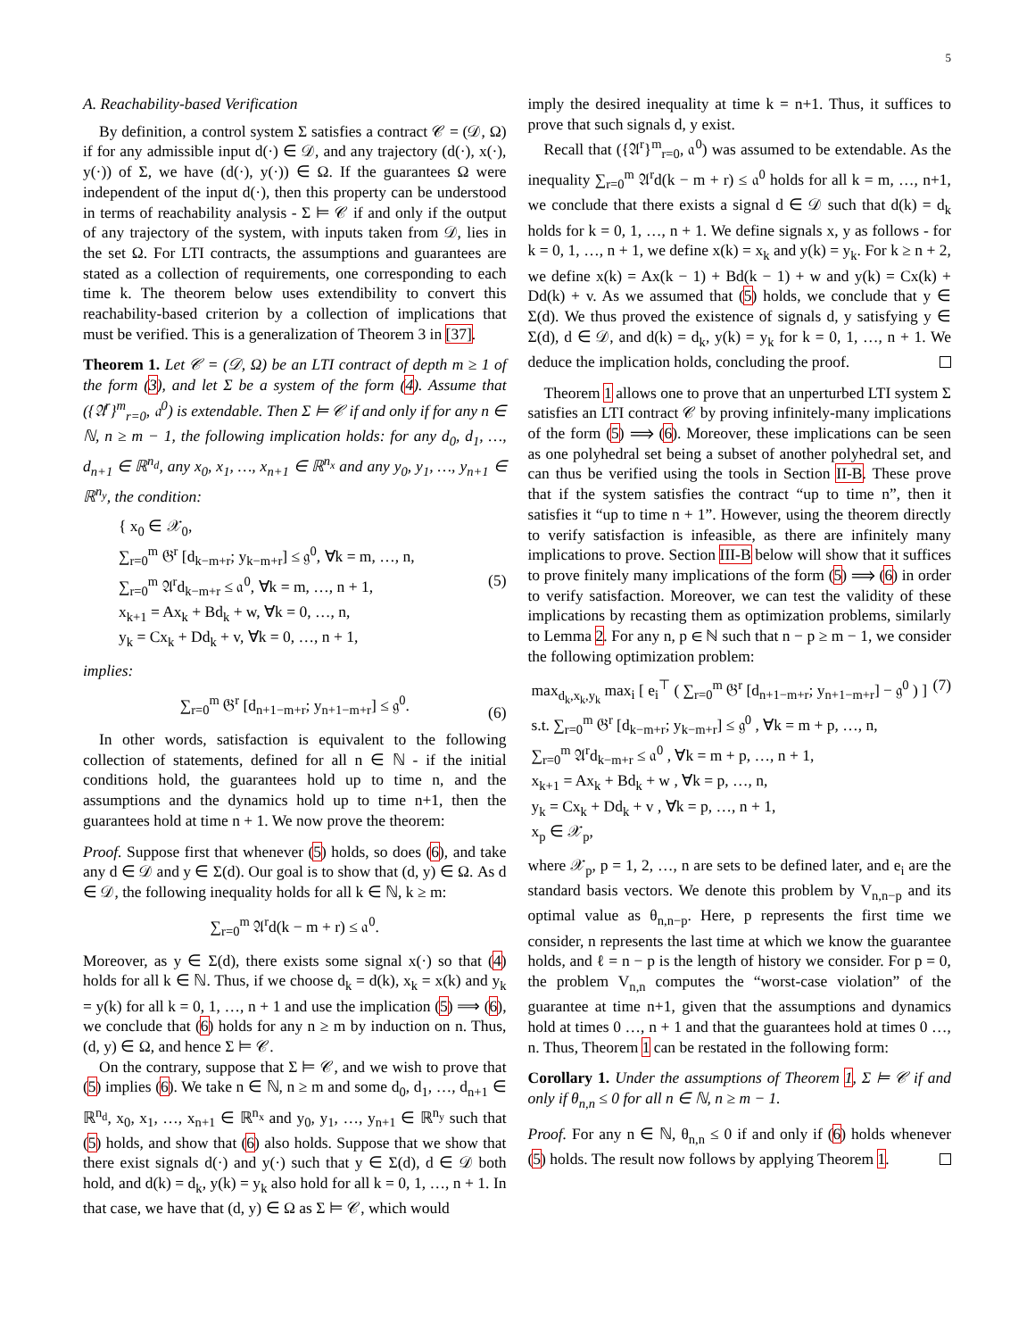5
A. Reachability-based Verification
By definition, a control system Σ satisfies a contract 𝒞 = (𝒟, Ω) if for any admissible input d(·) ∈ 𝒟, and any trajectory (d(·), x(·), y(·)) of Σ, we have (d(·), y(·)) ∈ Ω. If the guarantees Ω were independent of the input d(·), then this property can be understood in terms of reachability analysis - Σ ⊨ 𝒞 if and only if the output of any trajectory of the system, with inputs taken from 𝒟, lies in the set Ω. For LTI contracts, the assumptions and guarantees are stated as a collection of requirements, one corresponding to each time k. The theorem below uses extendibility to convert this reachability-based criterion by a collection of implications that must be verified. This is a generalization of Theorem 3 in [37].
Theorem 1. Let 𝒞 = (𝒟, Ω) be an LTI contract of depth m ≥ 1 of the form (3), and let Σ be a system of the form (4). Assume that ({𝔄<sup>r</sup>}<sup>m</sup><sub>r=0</sub>, 𝔞<sup>0</sup>) is extendable. Then Σ ⊨ 𝒞 if and only if for any n ∈ ℕ, n ≥ m − 1, the following implication holds: for any d<sub>0</sub>, d<sub>1</sub>, …, d<sub>n+1</sub> ∈ ℝ<sup>n<sub>d</sub></sup>, any x<sub>0</sub>, x<sub>1</sub>, …, x<sub>n+1</sub> ∈ ℝ<sup>n<sub>x</sub></sup> and any y<sub>0</sub>, y<sub>1</sub>, …, y<sub>n+1</sub> ∈ ℝ<sup>n<sub>y</sub></sup>, the condition:
{ x<sub>0</sub> ∈ 𝒳<sub>0</sub>,
∑<sub>r=0</sub><sup>m</sup> 𝔊<sup>r</sup> [d<sub>k−m+r</sub>; y<sub>k−m+r</sub>] ≤ 𝔤<sup>0</sup>, ∀k = m, …, n,
∑<sub>r=0</sub><sup>m</sup> 𝔄<sup>r</sup>d<sub>k−m+r</sub> ≤ 𝔞<sup>0</sup>, ∀k = m, …, n + 1,
x<sub>k+1</sub> = Ax<sub>k</sub> + Bd<sub>k</sub> + w, ∀k = 0, …, n,
y<sub>k</sub> = Cx<sub>k</sub> + Dd<sub>k</sub> + v, ∀k = 0, …, n + 1, (5)
implies:
∑<sub>r=0</sub><sup>m</sup> 𝔊<sup>r</sup> [d<sub>n+1−m+r</sub>; y<sub>n+1−m+r</sub>] ≤ 𝔤<sup>0</sup>. (6)
In other words, satisfaction is equivalent to the following collection of statements, defined for all n ∈ ℕ - if the initial conditions hold, the guarantees hold up to time n, and the assumptions and the dynamics hold up to time n+1, then the guarantees hold at time n + 1. We now prove the theorem:
Proof. Suppose first that whenever (5) holds, so does (6), and take any d ∈ 𝒟 and y ∈ Σ(d). Our goal is to show that (d, y) ∈ Ω. As d ∈ 𝒟, the following inequality holds for all k ∈ ℕ, k ≥ m:
∑<sub>r=0</sub><sup>m</sup> 𝔄<sup>r</sup>d(k − m + r) ≤ 𝔞<sup>0</sup>.
Moreover, as y ∈ Σ(d), there exists some signal x(·) so that (4) holds for all k ∈ ℕ. Thus, if we choose d<sub>k</sub> = d(k), x<sub>k</sub> = x(k) and y<sub>k</sub> = y(k) for all k = 0, 1, …, n + 1 and use the implication (5) ⟹ (6), we conclude that (6) holds for any n ≥ m by induction on n. Thus, (d, y) ∈ Ω, and hence Σ ⊨ 𝒞.
On the contrary, suppose that Σ ⊨ 𝒞, and we wish to prove that (5) implies (6). We take n ∈ ℕ, n ≥ m and some d<sub>0</sub>, d<sub>1</sub>, …, d<sub>n+1</sub> ∈ ℝ<sup>n<sub>d</sub></sup>, x<sub>0</sub>, x<sub>1</sub>, …, x<sub>n+1</sub> ∈ ℝ<sup>n<sub>x</sub></sup> and y<sub>0</sub>, y<sub>1</sub>, …, y<sub>n+1</sub> ∈ ℝ<sup>n<sub>y</sub></sup> such that (5) holds, and show that (6) also holds. Suppose that we show that there exist signals d(·) and y(·) such that y ∈ Σ(d), d ∈ 𝒟 both hold, and d(k) = d<sub>k</sub>, y(k) = y<sub>k</sub> also hold for all k = 0, 1, …, n + 1. In that case, we have that (d, y) ∈ Ω as Σ ⊨ 𝒞, which would
imply the desired inequality at time k = n+1. Thus, it suffices to prove that such signals d, y exist.
Recall that ({𝔄<sup>r</sup>}<sup>m</sup><sub>r=0</sub>, 𝔞<sup>0</sup>) was assumed to be extendable. As the inequality ∑<sub>r=0</sub><sup>m</sup> 𝔄<sup>r</sup>d(k − m + r) ≤ 𝔞<sup>0</sup> holds for all k = m, …, n+1, we conclude that there exists a signal d ∈ 𝒟 such that d(k) = d<sub>k</sub> holds for k = 0, 1, …, n + 1. We define signals x, y as follows - for k = 0, 1, …, n + 1, we define x(k) = x<sub>k</sub> and y(k) = y<sub>k</sub>. For k ≥ n + 2, we define x(k) = Ax(k − 1) + Bd(k − 1) + w and y(k) = Cx(k) + Dd(k) + v. As we assumed that (5) holds, we conclude that y ∈ Σ(d). We thus proved the existence of signals d, y satisfying y ∈ Σ(d), d ∈ 𝒟, and d(k) = d<sub>k</sub>, y(k) = y<sub>k</sub> for k = 0, 1, …, n + 1. We deduce the implication holds, concluding the proof.
Theorem 1 allows one to prove that an unperturbed LTI system Σ satisfies an LTI contract 𝒞 by proving infinitely-many implications of the form (5) ⟹ (6). Moreover, these implications can be seen as one polyhedral set being a subset of another polyhedral set, and can thus be verified using the tools in Section II-B. These prove that if the system satisfies the contract “up to time n”, then it satisfies it “up to time n + 1”. However, using the theorem directly to verify satisfaction is infeasible, as there are infinitely many implications to prove. Section III-B below will show that it suffices to prove finitely many implications of the form (5) ⟹ (6) in order to verify satisfaction. Moreover, we can test the validity of these implications by recasting them as optimization problems, similarly to Lemma 2. For any n, p ∈ ℕ such that n − p ≥ m − 1, we consider the following optimization problem:
max<sub>d<sub>k</sub>,x<sub>k</sub>,y<sub>k</sub></sub> max<sub>i</sub> [ e<sub>i</sub><sup>⊤</sup> ( ∑<sub>r=0</sub><sup>m</sup> 𝔊<sup>r</sup> [d<sub>n+1−m+r</sub>; y<sub>n+1−m+r</sub>] − 𝔤<sup>0</sup> ) ] (7)
s.t. ∑<sub>r=0</sub><sup>m</sup> 𝔊<sup>r</sup> [d<sub>k−m+r</sub>; y<sub>k−m+r</sub>] ≤ 𝔤<sup>0</sup> , ∀k = m + p, …, n,
∑<sub>r=0</sub><sup>m</sup> 𝔄<sup>r</sup>d<sub>k−m+r</sub> ≤ 𝔞<sup>0</sup> , ∀k = m + p, …, n + 1,
x<sub>k+1</sub> = Ax<sub>k</sub> + Bd<sub>k</sub> + w , ∀k = p, …, n,
y<sub>k</sub> = Cx<sub>k</sub> + Dd<sub>k</sub> + v , ∀k = p, …, n + 1,
x<sub>p</sub> ∈ 𝒳<sub>p</sub>,
where 𝒳<sub>p</sub>, p = 1, 2, …, n are sets to be defined later, and e<sub>i</sub> are the standard basis vectors. We denote this problem by V<sub>n,n−p</sub> and its optimal value as θ<sub>n,n−p</sub>. Here, p represents the first time we consider, n represents the last time at which we know the guarantee holds, and ℓ = n − p is the length of history we consider. For p = 0, the problem V<sub>n,n</sub> computes the “worst-case violation” of the guarantee at time n+1, given that the assumptions and dynamics hold at times 0 …, n + 1 and that the guarantees hold at times 0 …, n. Thus, Theorem 1 can be restated in the following form:
Corollary 1. Under the assumptions of Theorem 1, Σ ⊨ 𝒞 if and only if θ<sub>n,n</sub> ≤ 0 for all n ∈ ℕ, n ≥ m − 1.
Proof. For any n ∈ ℕ, θ<sub>n,n</sub> ≤ 0 if and only if (6) holds whenever (5) holds. The result now follows by applying Theorem 1.